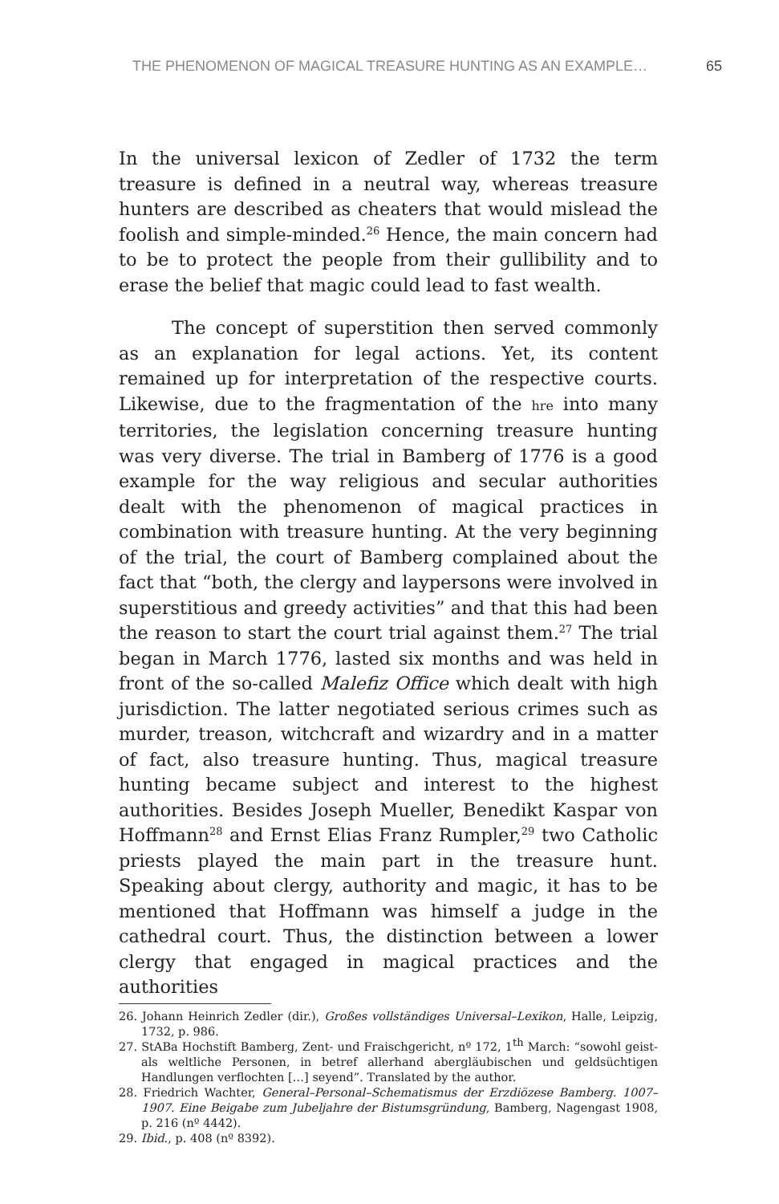THE PHENOMENON OF MAGICAL TREASURE HUNTING AS AN EXAMPLE… 65
In the universal lexicon of Zedler of 1732 the term treasure is defined in a neutral way, whereas treasure hunters are described as cheaters that would mislead the foolish and simple-minded.<sup>26</sup> Hence, the main concern had to be to protect the people from their gullibility and to erase the belief that magic could lead to fast wealth.
The concept of superstition then served commonly as an explanation for legal actions. Yet, its content remained up for interpretation of the respective courts. Likewise, due to the fragmentation of the hre into many territories, the legislation concerning treasure hunting was very diverse. The trial in Bamberg of 1776 is a good example for the way religious and secular authorities dealt with the phenomenon of magical practices in combination with treasure hunting. At the very beginning of the trial, the court of Bamberg complained about the fact that “both, the clergy and laypersons were involved in superstitious and greedy activities” and that this had been the reason to start the court trial against them.<sup>27</sup> The trial began in March 1776, lasted six months and was held in front of the so-called Malefiz Office which dealt with high jurisdiction. The latter negotiated serious crimes such as murder, treason, witchcraft and wizardry and in a matter of fact, also treasure hunting. Thus, magical treasure hunting became subject and interest to the highest authorities. Besides Joseph Mueller, Benedikt Kaspar von Hoffmann<sup>28</sup> and Ernst Elias Franz Rumpler,<sup>29</sup> two Catholic priests played the main part in the treasure hunt. Speaking about clergy, authority and magic, it has to be mentioned that Hoffmann was himself a judge in the cathedral court. Thus, the distinction between a lower clergy that engaged in magical practices and the authorities
26. Johann Heinrich Zedler (dir.), Großes vollständiges Universal–Lexikon, Halle, Leipzig, 1732, p. 986.
27. StABa Hochstift Bamberg, Zent- und Fraischgericht, nº 172, 1<sup>th</sup> March: “sowohl geist- als weltliche Personen, in betref allerhand abergläubischen und geldsüchtigen Handlungen verflochten […] seyend”. Translated by the author.
28. Friedrich Wachter, General–Personal–Schematismus der Erzdiözese Bamberg. 1007–1907. Eine Beigabe zum Jubeljahre der Bistumsgründung, Bamberg, Nagengast 1908, p. 216 (nº 4442).
29. Ibid., p. 408 (nº 8392).